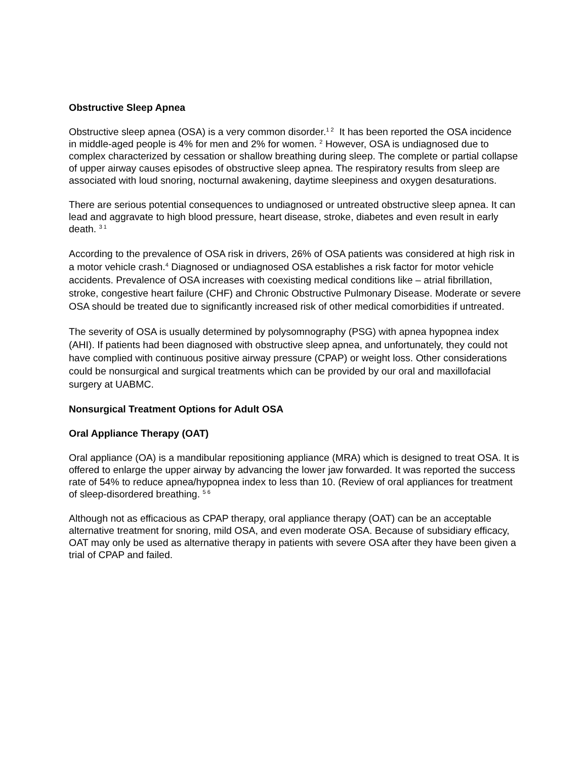Obstructive Sleep Apnea
Obstructive sleep apnea (OSA) is a very common disorder.<sup>1 2</sup> It has been reported the OSA incidence in middle-aged people is 4% for men and 2% for women. <sup>2</sup> However, OSA is undiagnosed due to complex characterized by cessation or shallow breathing during sleep. The complete or partial collapse of upper airway causes episodes of obstructive sleep apnea. The respiratory results from sleep are associated with loud snoring, nocturnal awakening, daytime sleepiness and oxygen desaturations.
There are serious potential consequences to undiagnosed or untreated obstructive sleep apnea. It can lead and aggravate to high blood pressure, heart disease, stroke, diabetes and even result in early death. <sup>3 1</sup>
According to the prevalence of OSA risk in drivers, 26% of OSA patients was considered at high risk in a motor vehicle crash.<sup>4</sup> Diagnosed or undiagnosed OSA establishes a risk factor for motor vehicle accidents. Prevalence of OSA increases with coexisting medical conditions like – atrial fibrillation, stroke, congestive heart failure (CHF) and Chronic Obstructive Pulmonary Disease. Moderate or severe OSA should be treated due to significantly increased risk of other medical comorbidities if untreated.
The severity of OSA is usually determined by polysomnography (PSG) with apnea hypopnea index (AHI). If patients had been diagnosed with obstructive sleep apnea, and unfortunately, they could not have complied with continuous positive airway pressure (CPAP) or weight loss. Other considerations could be nonsurgical and surgical treatments which can be provided by our oral and maxillofacial surgery at UABMC.
Nonsurgical Treatment Options for Adult OSA
Oral Appliance Therapy (OAT)
Oral appliance (OA) is a mandibular repositioning appliance (MRA) which is designed to treat OSA. It is offered to enlarge the upper airway by advancing the lower jaw forwarded. It was reported the success rate of 54% to reduce apnea/hypopnea index to less than 10. (Review of oral appliances for treatment of sleep-disordered breathing. <sup>5 6</sup>
Although not as efficacious as CPAP therapy, oral appliance therapy (OAT) can be an acceptable alternative treatment for snoring, mild OSA, and even moderate OSA. Because of subsidiary efficacy, OAT may only be used as alternative therapy in patients with severe OSA after they have been given a trial of CPAP and failed.